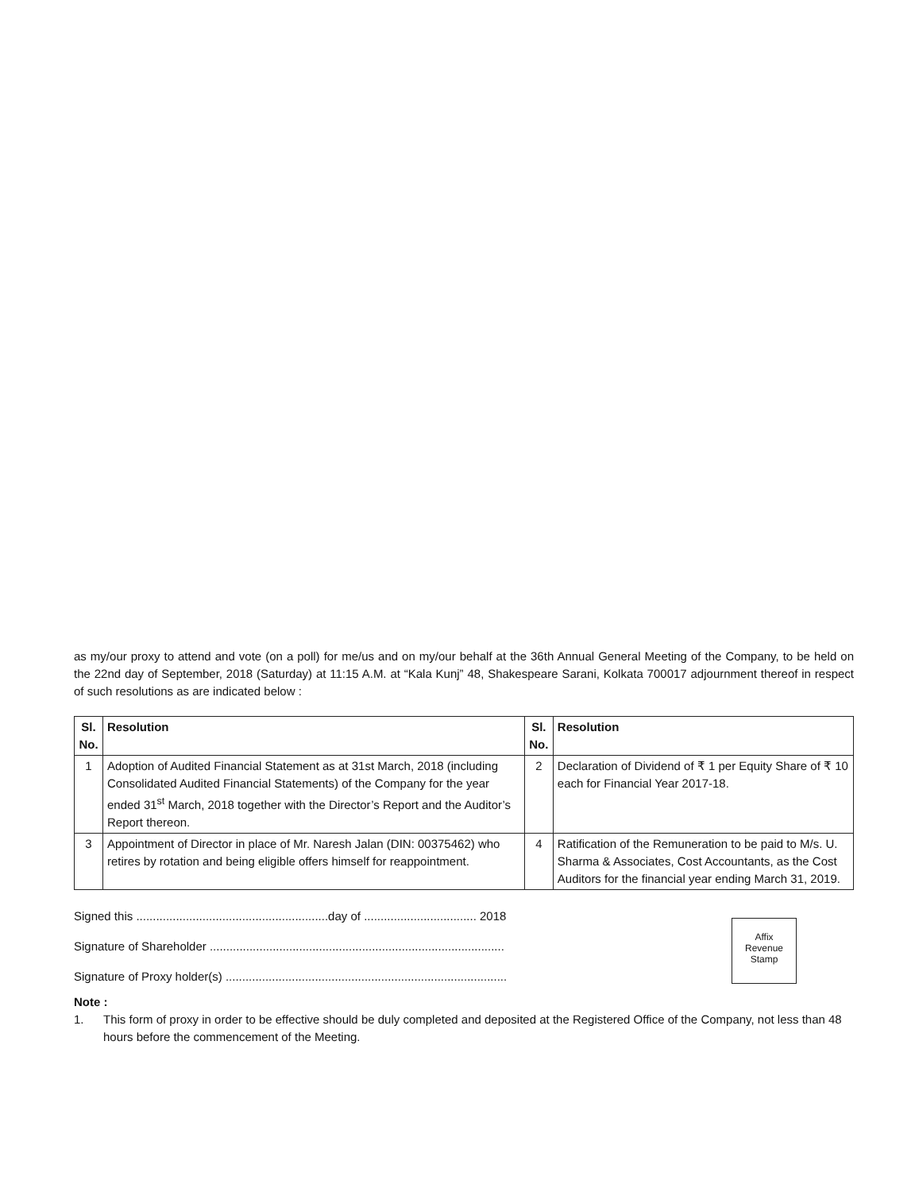as my/our proxy to attend and vote (on a poll) for me/us and on my/our behalf at the 36th Annual General Meeting of the Company, to be held on the 22nd day of September, 2018 (Saturday) at 11:15 A.M. at “Kala Kunj” 48, Shakespeare Sarani, Kolkata 700017 adjournment thereof in respect of such resolutions as are indicated below :
| Sl. No. | Resolution | Sl. No. | Resolution |
| --- | --- | --- | --- |
| 1 | Adoption of Audited Financial Statement as at 31st March, 2018 (including Consolidated Audited Financial Statements) of the Company for the year ended 31<sup>st</sup> March, 2018 together with the Director’s Report and the Auditor’s Report thereon. | 2 | Declaration of Dividend of ₹ 1 per Equity Share of ₹ 10 each for Financial Year 2017-18. |
| 3 | Appointment of Director in place of Mr. Naresh Jalan (DIN: 00375462) who retires by rotation and being eligible offers himself for reappointment. | 4 | Ratification of the Remuneration to be paid to M/s. U. Sharma & Associates, Cost Accountants, as the Cost Auditors for the financial year ending March 31, 2019. |
Signed this ..........................................................day of .................................. 2018
Signature of Shareholder .........................................................................................
Signature of Proxy holder(s) .....................................................................................
Affix
Revenue
Stamp
Note :
1. This form of proxy in order to be effective should be duly completed and deposited at the Registered Office of the Company, not less than 48 hours before the commencement of the Meeting.